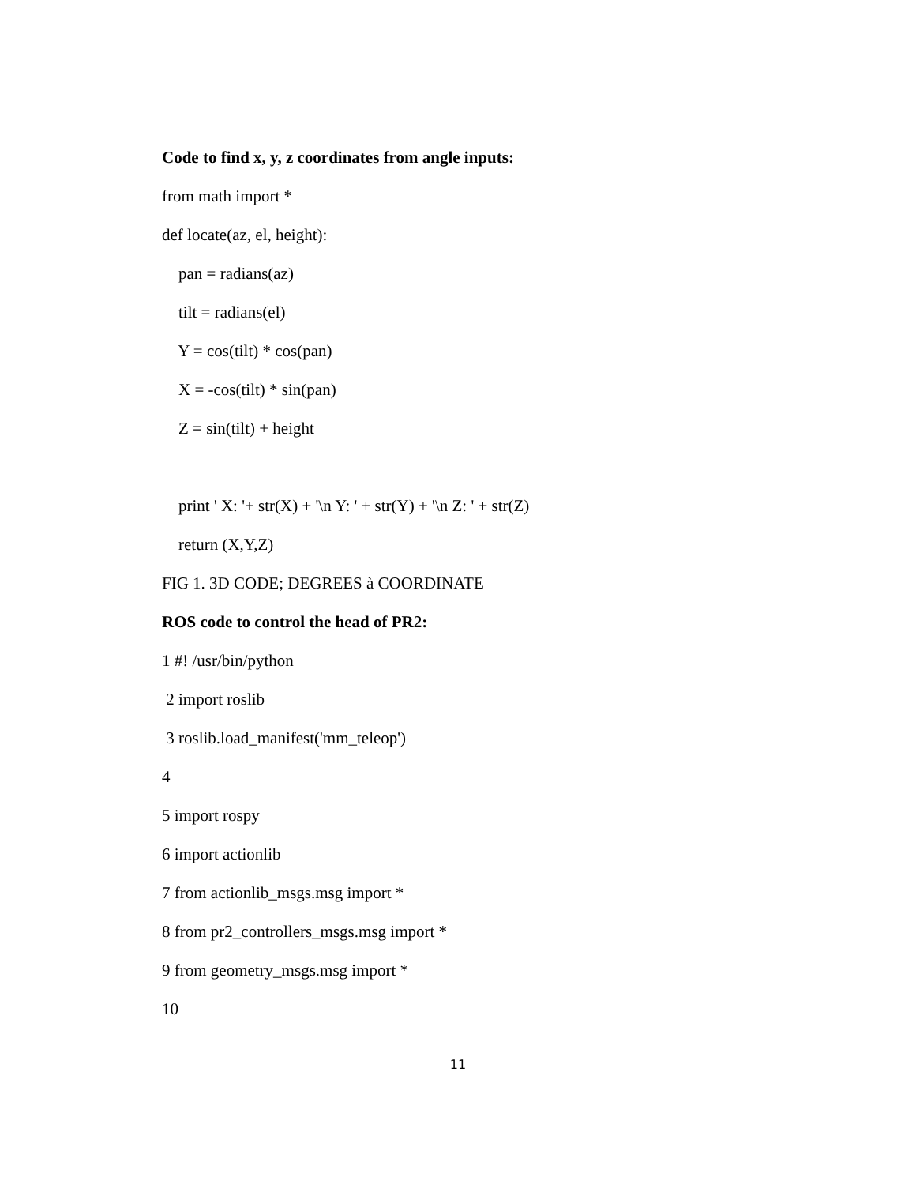Code to find x, y, z coordinates from angle inputs:
from math import *
def locate(az, el, height):
pan = radians(az)
tilt = radians(el)
Y = cos(tilt) * cos(pan)
X = -cos(tilt) * sin(pan)
Z = sin(tilt) + height
print ' X: '+ str(X) + '\n Y: ' + str(Y) + '\n Z: ' + str(Z)
return (X,Y,Z)
FIG 1. 3D CODE; DEGREES à COORDINATE
ROS code to control the head of PR2:
1 #! /usr/bin/python
2 import roslib
3 roslib.load_manifest('mm_teleop')
4
5 import rospy
6 import actionlib
7 from actionlib_msgs.msg import *
8 from pr2_controllers_msgs.msg import *
9 from geometry_msgs.msg import *
10
11